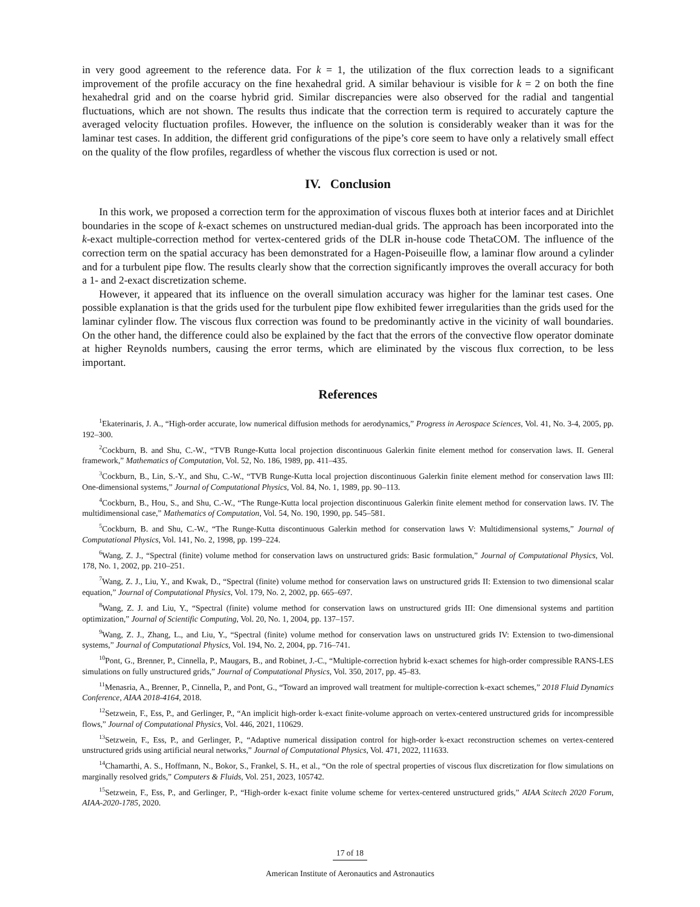in very good agreement to the reference data. For k = 1, the utilization of the flux correction leads to a significant improvement of the profile accuracy on the fine hexahedral grid. A similar behaviour is visible for k = 2 on both the fine hexahedral grid and on the coarse hybrid grid. Similar discrepancies were also observed for the radial and tangential fluctuations, which are not shown. The results thus indicate that the correction term is required to accurately capture the averaged velocity fluctuation profiles. However, the influence on the solution is considerably weaker than it was for the laminar test cases. In addition, the different grid configurations of the pipe’s core seem to have only a relatively small effect on the quality of the flow profiles, regardless of whether the viscous flux correction is used or not.
IV. Conclusion
In this work, we proposed a correction term for the approximation of viscous fluxes both at interior faces and at Dirichlet boundaries in the scope of k-exact schemes on unstructured median-dual grids. The approach has been incorporated into the k-exact multiple-correction method for vertex-centered grids of the DLR in-house code ThetaCOM. The influence of the correction term on the spatial accuracy has been demonstrated for a Hagen-Poiseuille flow, a laminar flow around a cylinder and for a turbulent pipe flow. The results clearly show that the correction significantly improves the overall accuracy for both a 1- and 2-exact discretization scheme.
However, it appeared that its influence on the overall simulation accuracy was higher for the laminar test cases. One possible explanation is that the grids used for the turbulent pipe flow exhibited fewer irregularities than the grids used for the laminar cylinder flow. The viscous flux correction was found to be predominantly active in the vicinity of wall boundaries. On the other hand, the difference could also be explained by the fact that the errors of the convective flow operator dominate at higher Reynolds numbers, causing the error terms, which are eliminated by the viscous flux correction, to be less important.
References
<sup>1</sup> Ekaterinaris, J. A., “High-order accurate, low numerical diffusion methods for aerodynamics,” Progress in Aerospace Sciences, Vol. 41, No. 3-4, 2005, pp. 192–300.
<sup>2</sup> Cockburn, B. and Shu, C.-W., “TVB Runge-Kutta local projection discontinuous Galerkin finite element method for conservation laws. II. General framework,” Mathematics of Computation, Vol. 52, No. 186, 1989, pp. 411–435.
<sup>3</sup> Cockburn, B., Lin, S.-Y., and Shu, C.-W., “TVB Runge-Kutta local projection discontinuous Galerkin finite element method for conservation laws III: One-dimensional systems,” Journal of Computational Physics, Vol. 84, No. 1, 1989, pp. 90–113.
<sup>4</sup> Cockburn, B., Hou, S., and Shu, C.-W., “The Runge-Kutta local projection discontinuous Galerkin finite element method for conservation laws. IV. The multidimensional case,” Mathematics of Computation, Vol. 54, No. 190, 1990, pp. 545–581.
<sup>5</sup> Cockburn, B. and Shu, C.-W., “The Runge-Kutta discontinuous Galerkin method for conservation laws V: Multidimensional systems,” Journal of Computational Physics, Vol. 141, No. 2, 1998, pp. 199–224.
<sup>6</sup> Wang, Z. J., “Spectral (finite) volume method for conservation laws on unstructured grids: Basic formulation,” Journal of Computational Physics, Vol. 178, No. 1, 2002, pp. 210–251.
<sup>7</sup> Wang, Z. J., Liu, Y., and Kwak, D., “Spectral (finite) volume method for conservation laws on unstructured grids II: Extension to two dimensional scalar equation,” Journal of Computational Physics, Vol. 179, No. 2, 2002, pp. 665–697.
<sup>8</sup> Wang, Z. J. and Liu, Y., “Spectral (finite) volume method for conservation laws on unstructured grids III: One dimensional systems and partition optimization,” Journal of Scientific Computing, Vol. 20, No. 1, 2004, pp. 137–157.
<sup>9</sup> Wang, Z. J., Zhang, L., and Liu, Y., “Spectral (finite) volume method for conservation laws on unstructured grids IV: Extension to two-dimensional systems,” Journal of Computational Physics, Vol. 194, No. 2, 2004, pp. 716–741.
<sup>10</sup> Pont, G., Brenner, P., Cinnella, P., Maugars, B., and Robinet, J.-C., “Multiple-correction hybrid k-exact schemes for high-order compressible RANS-LES simulations on fully unstructured grids,” Journal of Computational Physics, Vol. 350, 2017, pp. 45–83.
<sup>11</sup> Menasria, A., Brenner, P., Cinnella, P., and Pont, G., “Toward an improved wall treatment for multiple-correction k-exact schemes,” 2018 Fluid Dynamics Conference, AIAA 2018-4164, 2018.
<sup>12</sup> Setzwein, F., Ess, P., and Gerlinger, P., “An implicit high-order k-exact finite-volume approach on vertex-centered unstructured grids for incompressible flows,” Journal of Computational Physics, Vol. 446, 2021, 110629.
<sup>13</sup> Setzwein, F., Ess, P., and Gerlinger, P., “Adaptive numerical dissipation control for high-order k-exact reconstruction schemes on vertex-centered unstructured grids using artificial neural networks,” Journal of Computational Physics, Vol. 471, 2022, 111633.
<sup>14</sup> Chamarthi, A. S., Hoffmann, N., Bokor, S., Frankel, S. H., et al., “On the role of spectral properties of viscous flux discretization for flow simulations on marginally resolved grids,” Computers & Fluids, Vol. 251, 2023, 105742.
<sup>15</sup> Setzwein, F., Ess, P., and Gerlinger, P., “High-order k-exact finite volume scheme for vertex-centered unstructured grids,” AIAA Scitech 2020 Forum, AIAA-2020-1785, 2020.
17 of 18
American Institute of Aeronautics and Astronautics